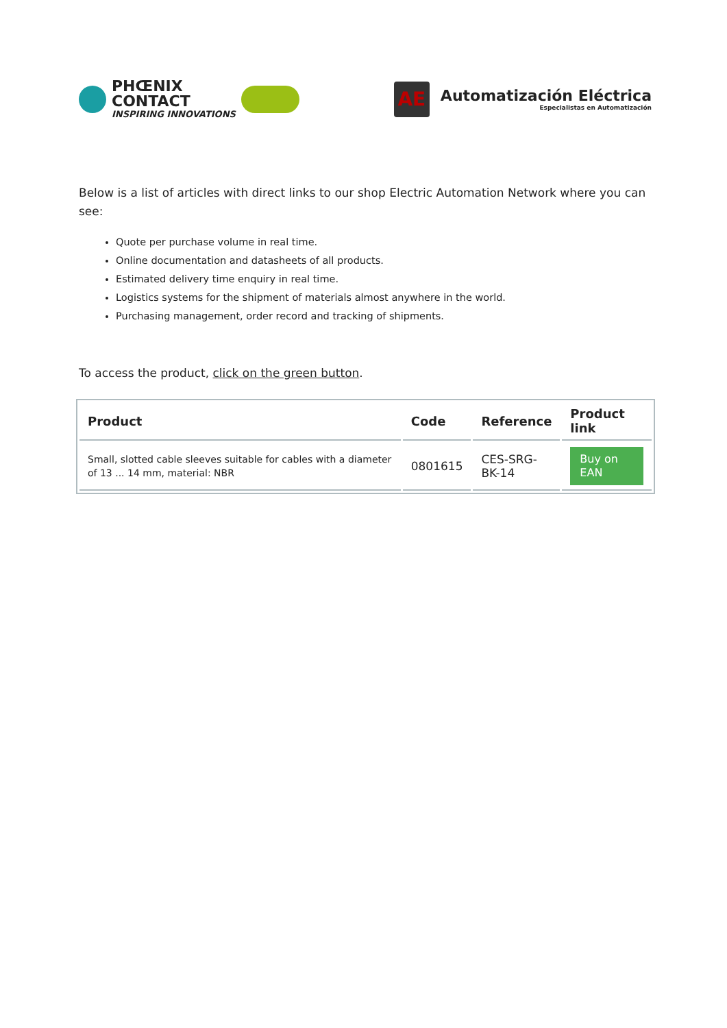PHŒNIX
CONTACT
INSPIRING INNOVATIONS
AE
Automatización Eléctrica
Especialistas en Automatización
Below is a list of articles with direct links to our shop Electric Automation Network where you can see:
Quote per purchase volume in real time.
Online documentation and datasheets of all products.
Estimated delivery time enquiry in real time.
Logistics systems for the shipment of materials almost anywhere in the world.
Purchasing management, order record and tracking of shipments.
To access the product, click on the green button.
| Product | Code | Reference | Product link |
| --- | --- | --- | --- |
| Small, slotted cable sleeves suitable for cables with a diameter of 13 ... 14 mm, material: NBR | 0801615 | CES-SRG- BK-14 | Buy on EAN |